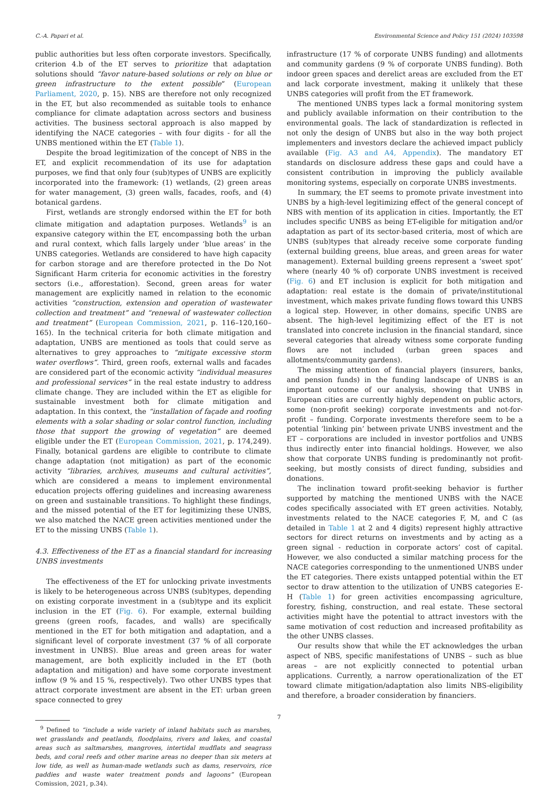C.-A. Papari et al. Environmental Science and Policy 151 (2024) 103598
public authorities but less often corporate investors. Specifically, criterion 4.b of the ET serves to prioritize that adaptation solutions should “favor nature-based solutions or rely on blue or green infrastructure to the extent possible” (European Parliament, 2020, p. 15). NBS are therefore not only recognized in the ET, but also recommended as suitable tools to enhance compliance for climate adaptation across sectors and business activities. The business sectoral approach is also mapped by identifying the NACE categories – with four digits - for all the UNBS mentioned within the ET (Table 1).
Despite the broad legitimization of the concept of NBS in the ET, and explicit recommendation of its use for adaptation purposes, we find that only four (sub)types of UNBS are explicitly incorporated into the framework: (1) wetlands, (2) green areas for water management, (3) green walls, facades, roofs, and (4) botanical gardens.
First, wetlands are strongly endorsed within the ET for both climate mitigation and adaptation purposes. Wetlands<sup>9</sup> is an expansive category within the ET, encompassing both the urban and rural context, which falls largely under ‘blue areas’ in the UNBS categories. Wetlands are considered to have high capacity for carbon storage and are therefore protected in the Do Not Significant Harm criteria for economic activities in the forestry sectors (i.e., afforestation). Second, green areas for water management are explicitly named in relation to the economic activities “construction, extension and operation of wastewater collection and treatment” and “renewal of wastewater collection and treatment” (European Commission, 2021, p. 116–120,160–165). In the technical criteria for both climate mitigation and adaptation, UNBS are mentioned as tools that could serve as alternatives to grey approaches to “mitigate excessive storm water overflows”. Third, green roofs, external walls and facades are considered part of the economic activity “individual measures and professional services” in the real estate industry to address climate change. They are included within the ET as eligible for sustainable investment both for climate mitigation and adaptation. In this context, the “installation of façade and roofing elements with a solar shading or solar control function, including those that support the growing of vegetation” are deemed eligible under the ET (European Commission, 2021, p. 174,249). Finally, botanical gardens are eligible to contribute to climate change adaptation (not mitigation) as part of the economic activity “libraries, archives, museums and cultural activities”, which are considered a means to implement environmental education projects offering guidelines and increasing awareness on green and sustainable transitions. To highlight these findings, and the missed potential of the ET for legitimizing these UNBS, we also matched the NACE green activities mentioned under the ET to the missing UNBS (Table 1).
4.3. Effectiveness of the ET as a financial standard for increasing UNBS investments
The effectiveness of the ET for unlocking private investments is likely to be heterogeneous across UNBS (sub)types, depending on existing corporate investment in a (sub)type and its explicit inclusion in the ET (Fig. 6). For example, external building greens (green roofs, facades, and walls) are specifically mentioned in the ET for both mitigation and adaptation, and a significant level of corporate investment (37 % of all corporate investment in UNBS). Blue areas and green areas for water management, are both explicitly included in the ET (both adaptation and mitigation) and have some corporate investment inflow (9 % and 15 %, respectively). Two other UNBS types that attract corporate investment are absent in the ET: urban green space connected to grey
<sup>9</sup> Defined to “include a wide variety of inland habitats such as marshes, wet grasslands and peatlands, floodplains, rivers and lakes, and coastal areas such as saltmarshes, mangroves, intertidal mudflats and seagrass beds, and coral reefs and other marine areas no deeper than six meters at low tide, as well as human-made wetlands such as dams, reservoirs, rice paddies and waste water treatment ponds and lagoons” (European Comission, 2021, p.34).
infrastructure (17 % of corporate UNBS funding) and allotments and community gardens (9 % of corporate UNBS funding). Both indoor green spaces and derelict areas are excluded from the ET and lack corporate investment, making it unlikely that these UNBS categories will profit from the ET framework.
The mentioned UNBS types lack a formal monitoring system and publicly available information on their contribution to the environmental goals. The lack of standardization is reflected in not only the design of UNBS but also in the way both project implementers and investors declare the achieved impact publicly available (Fig. A3 and A4, Appendix). The mandatory ET standards on disclosure address these gaps and could have a consistent contribution in improving the publicly available monitoring systems, especially on corporate UNBS investments.
In summary, the ET seems to promote private investment into UNBS by a high-level legitimizing effect of the general concept of NBS with mention of its application in cities. Importantly, the ET includes specific UNBS as being ET-eligible for mitigation and/or adaptation as part of its sector-based criteria, most of which are UNBS (sub)types that already receive some corporate funding (external building greens, blue areas, and green areas for water management). External building greens represent a ‘sweet spot’ where (nearly 40 % of) corporate UNBS investment is received (Fig. 6) and ET inclusion is explicit for both mitigation and adaptation: real estate is the domain of private/institutional investment, which makes private funding flows toward this UNBS a logical step. However, in other domains, specific UNBS are absent. The high-level legitimizing effect of the ET is not translated into concrete inclusion in the financial standard, since several categories that already witness some corporate funding flows are not included (urban green spaces and allotments/community gardens).
The missing attention of financial players (insurers, banks, and pension funds) in the funding landscape of UNBS is an important outcome of our analysis, showing that UNBS in European cities are currently highly dependent on public actors, some (non-profit seeking) corporate investments and not-for-profit – funding. Corporate investments therefore seem to be a potential ‘linking pin’ between private UNBS investment and the ET – corporations are included in investor portfolios and UNBS thus indirectly enter into financial holdings. However, we also show that corporate UNBS funding is predominantly not profit-seeking, but mostly consists of direct funding, subsidies and donations.
The inclination toward profit-seeking behavior is further supported by matching the mentioned UNBS with the NACE codes specifically associated with ET green activities. Notably, investments related to the NACE categories F, M, and C (as detailed in Table 1 at 2 and 4 digits) represent highly attractive sectors for direct returns on investments and by acting as a green signal - reduction in corporate actors’ cost of capital. However, we also conducted a similar matching process for the NACE categories corresponding to the unmentioned UNBS under the ET categories. There exists untapped potential within the ET sector to draw attention to the utilization of UNBS categories E-H (Table 1) for green activities encompassing agriculture, forestry, fishing, construction, and real estate. These sectoral activities might have the potential to attract investors with the same motivation of cost reduction and increased profitability as the other UNBS classes.
Our results show that while the ET acknowledges the urban aspect of NBS, specific manifestations of UNBS – such as blue areas – are not explicitly connected to potential urban applications. Currently, a narrow operationalization of the ET toward climate mitigation/adaptation also limits NBS-eligibility and therefore, a broader consideration by financiers.
7